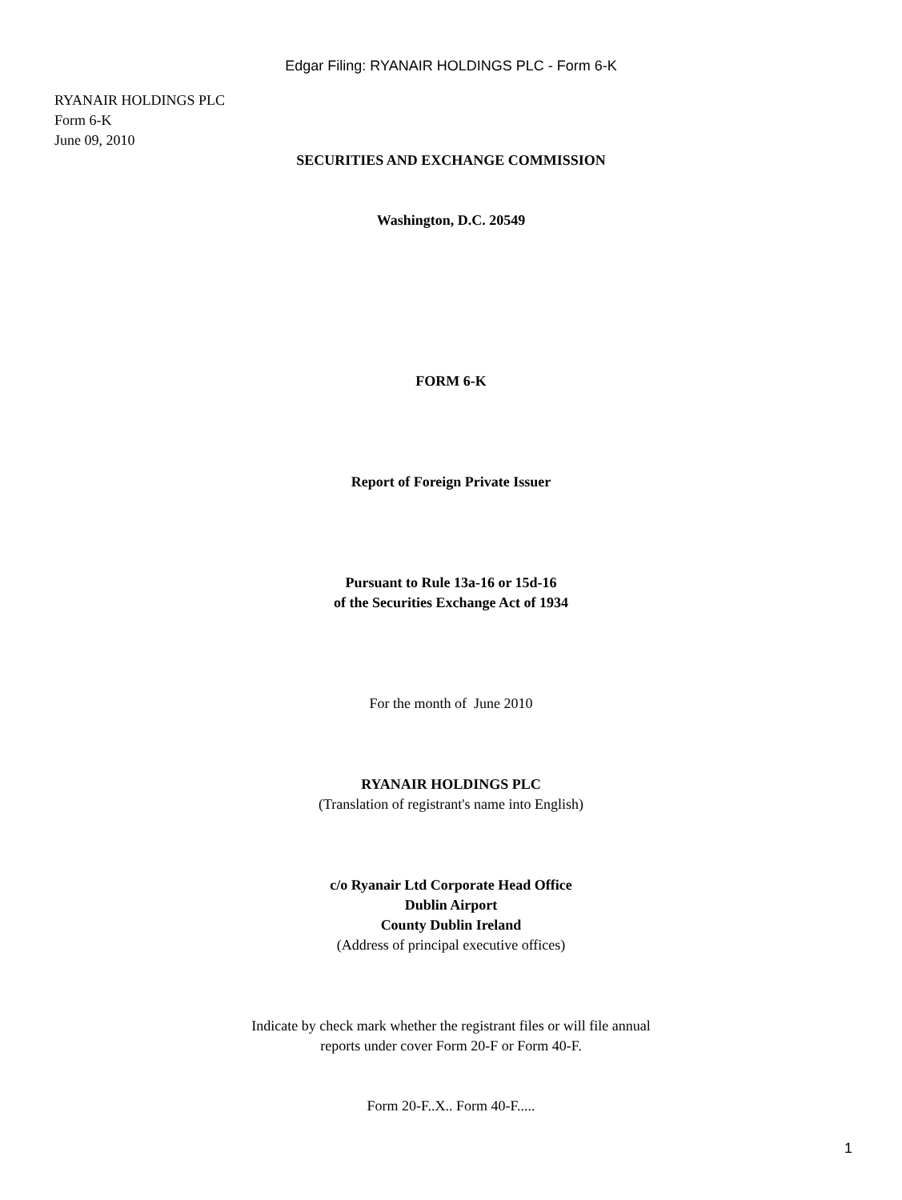Edgar Filing: RYANAIR HOLDINGS PLC - Form 6-K
RYANAIR HOLDINGS PLC
Form 6-K
June 09, 2010
SECURITIES AND EXCHANGE COMMISSION
Washington, D.C. 20549
FORM 6-K
Report of Foreign Private Issuer
Pursuant to Rule 13a-16 or 15d-16
of the Securities Exchange Act of 1934
For the month of June 2010
RYANAIR HOLDINGS PLC
(Translation of registrant's name into English)
c/o Ryanair Ltd Corporate Head Office
Dublin Airport
County Dublin Ireland
(Address of principal executive offices)
Indicate by check mark whether the registrant files or will file annual
reports under cover Form 20-F or Form 40-F.
Form 20-F..X.. Form 40-F.....
1